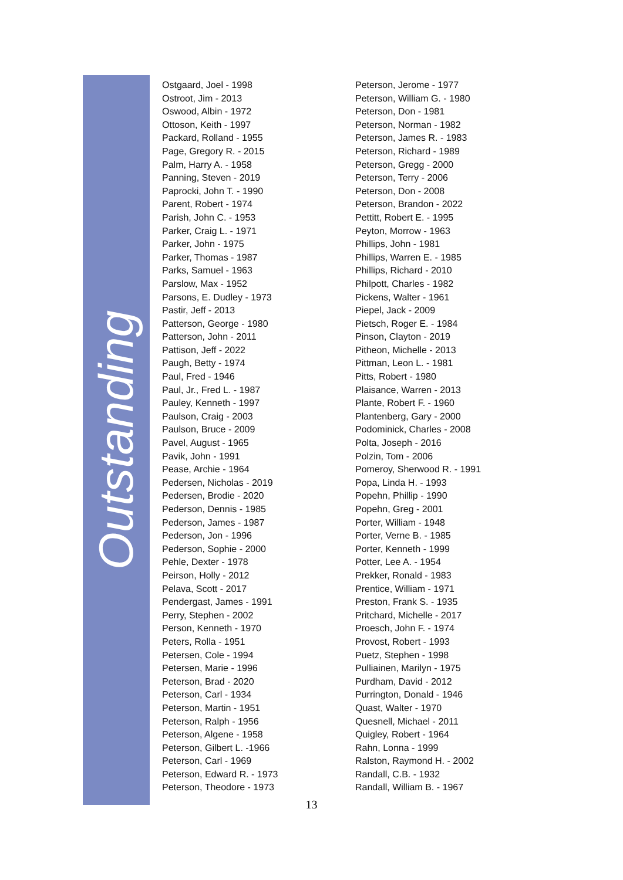Outstanding
Ostgaard, Joel - 1998
Ostroot, Jim - 2013
Oswood, Albin - 1972
Ottoson, Keith - 1997
Packard, Rolland - 1955
Page, Gregory R. - 2015
Palm, Harry A. - 1958
Panning, Steven - 2019
Paprocki, John T. - 1990
Parent, Robert - 1974
Parish, John C. - 1953
Parker, Craig L. - 1971
Parker, John - 1975
Parker, Thomas - 1987
Parks, Samuel - 1963
Parslow, Max - 1952
Parsons, E. Dudley - 1973
Pastir, Jeff - 2013
Patterson, George - 1980
Patterson, John - 2011
Pattison, Jeff - 2022
Paugh, Betty - 1974
Paul, Fred - 1946
Paul, Jr., Fred L. - 1987
Pauley, Kenneth - 1997
Paulson, Craig - 2003
Paulson, Bruce - 2009
Pavel, August - 1965
Pavik, John - 1991
Pease, Archie - 1964
Pedersen, Nicholas - 2019
Pedersen, Brodie - 2020
Pederson, Dennis - 1985
Pederson, James - 1987
Pederson, Jon - 1996
Pederson, Sophie - 2000
Pehle, Dexter - 1978
Peirson, Holly - 2012
Pelava, Scott - 2017
Pendergast, James - 1991
Perry, Stephen - 2002
Person, Kenneth - 1970
Peters, Rolla - 1951
Petersen, Cole - 1994
Petersen, Marie - 1996
Peterson, Brad - 2020
Peterson, Carl - 1934
Peterson, Martin - 1951
Peterson, Ralph - 1956
Peterson, Algene - 1958
Peterson, Gilbert L. -1966
Peterson, Carl - 1969
Peterson, Edward R. - 1973
Peterson, Theodore - 1973
Peterson, Jerome - 1977
Peterson, William G. - 1980
Peterson, Don - 1981
Peterson, Norman - 1982
Peterson, James R. - 1983
Peterson, Richard - 1989
Peterson, Gregg - 2000
Peterson, Terry - 2006
Peterson, Don - 2008
Peterson, Brandon - 2022
Pettitt, Robert E. - 1995
Peyton, Morrow - 1963
Phillips, John - 1981
Phillips, Warren E. - 1985
Phillips, Richard - 2010
Philpott, Charles - 1982
Pickens, Walter - 1961
Piepel, Jack - 2009
Pietsch, Roger E. - 1984
Pinson, Clayton - 2019
Pitheon, Michelle - 2013
Pittman, Leon L. - 1981
Pitts, Robert - 1980
Plaisance, Warren - 2013
Plante, Robert F. - 1960
Plantenberg, Gary - 2000
Podominick, Charles - 2008
Polta, Joseph - 2016
Polzin, Tom - 2006
Pomeroy, Sherwood R. - 1991
Popa, Linda H. - 1993
Popehn, Phillip - 1990
Popehn, Greg - 2001
Porter, William - 1948
Porter, Verne B. - 1985
Porter, Kenneth - 1999
Potter, Lee A. - 1954
Prekker, Ronald - 1983
Prentice, William - 1971
Preston, Frank S. - 1935
Pritchard, Michelle - 2017
Proesch, John F. - 1974
Provost, Robert - 1993
Puetz, Stephen - 1998
Pulliainen, Marilyn - 1975
Purdham, David - 2012
Purrington, Donald - 1946
Quast, Walter - 1970
Quesnell, Michael - 2011
Quigley, Robert - 1964
Rahn, Lonna - 1999
Ralston, Raymond H. - 2002
Randall, C.B. - 1932
Randall, William B. - 1967
13